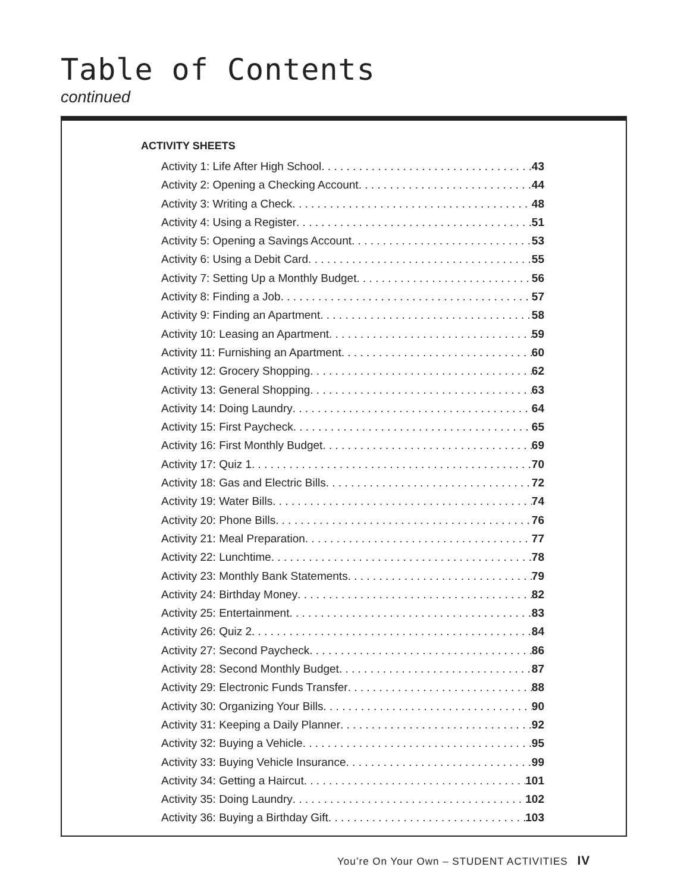Table of Contents
continued
ACTIVITY SHEETS
Activity 1: Life After High School 43
Activity 2: Opening a Checking Account 44
Activity 3: Writing a Check 48
Activity 4: Using a Register 51
Activity 5: Opening a Savings Account 53
Activity 6: Using a Debit Card 55
Activity 7: Setting Up a Monthly Budget 56
Activity 8: Finding a Job 57
Activity 9: Finding an Apartment 58
Activity 10: Leasing an Apartment 59
Activity 11: Furnishing an Apartment 60
Activity 12: Grocery Shopping 62
Activity 13: General Shopping 63
Activity 14: Doing Laundry 64
Activity 15: First Paycheck 65
Activity 16: First Monthly Budget 69
Activity 17: Quiz 1 70
Activity 18: Gas and Electric Bills 72
Activity 19: Water Bills 74
Activity 20: Phone Bills 76
Activity 21: Meal Preparation 77
Activity 22: Lunchtime 78
Activity 23: Monthly Bank Statements 79
Activity 24: Birthday Money 82
Activity 25: Entertainment 83
Activity 26: Quiz 2 84
Activity 27: Second Paycheck 86
Activity 28: Second Monthly Budget 87
Activity 29: Electronic Funds Transfer 88
Activity 30: Organizing Your Bills 90
Activity 31: Keeping a Daily Planner 92
Activity 32: Buying a Vehicle 95
Activity 33: Buying Vehicle Insurance 99
Activity 34: Getting a Haircut 101
Activity 35: Doing Laundry 102
Activity 36: Buying a Birthday Gift 103
You’re On Your Own – STUDENT ACTIVITIES IV